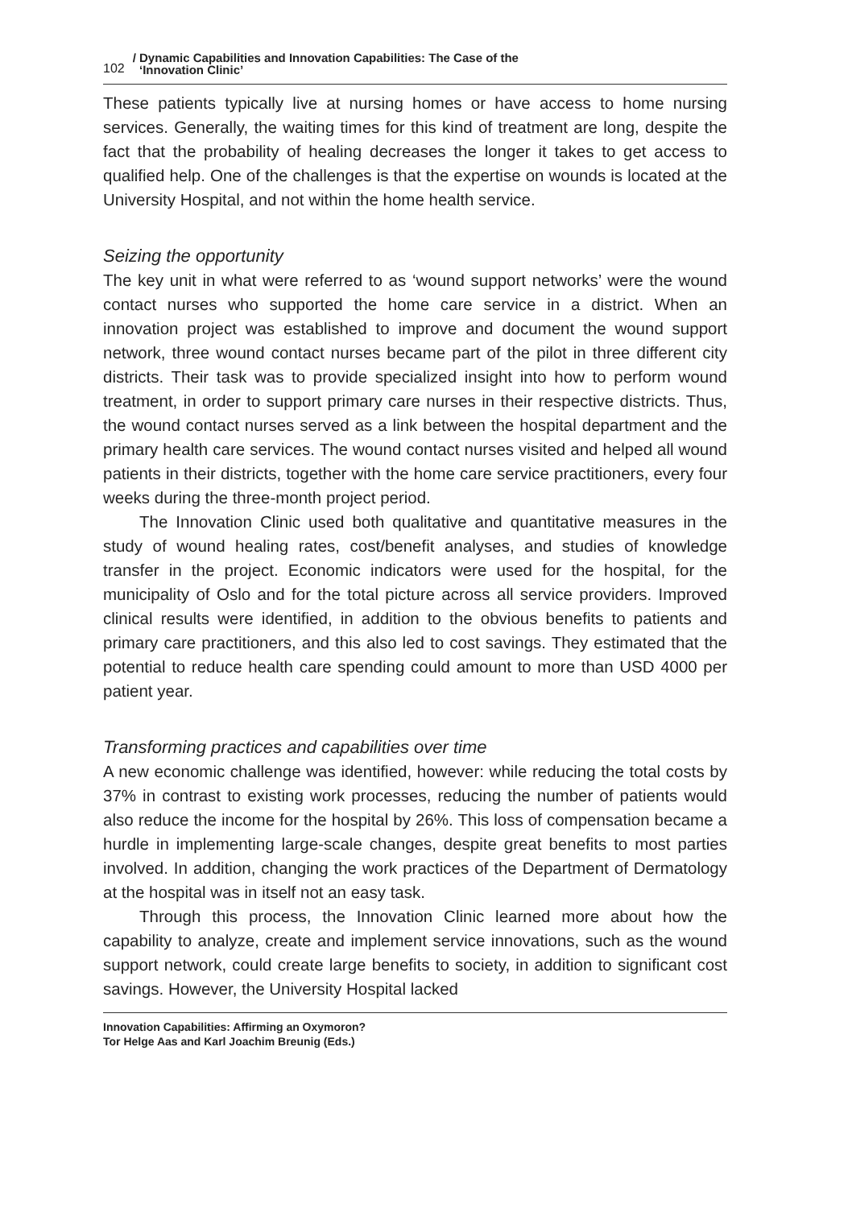102 / Dynamic Capabilities and Innovation Capabilities: The Case of the
‘Innovation Clinic’
These patients typically live at nursing homes or have access to home nursing services. Generally, the waiting times for this kind of treatment are long, despite the fact that the probability of healing decreases the longer it takes to get access to qualified help. One of the challenges is that the expertise on wounds is located at the University Hospital, and not within the home health service.
Seizing the opportunity
The key unit in what were referred to as ‘wound support networks’ were the wound contact nurses who supported the home care service in a district. When an innovation project was established to improve and document the wound support network, three wound contact nurses became part of the pilot in three different city districts. Their task was to provide specialized insight into how to perform wound treatment, in order to support primary care nurses in their respective districts. Thus, the wound contact nurses served as a link between the hospital department and the primary health care services. The wound contact nurses visited and helped all wound patients in their districts, together with the home care service practitioners, every four weeks during the three-month project period.
The Innovation Clinic used both qualitative and quantitative measures in the study of wound healing rates, cost/benefit analyses, and studies of knowledge transfer in the project. Economic indicators were used for the hospital, for the municipality of Oslo and for the total picture across all service providers. Improved clinical results were identified, in addition to the obvious benefits to patients and primary care practitioners, and this also led to cost savings. They estimated that the potential to reduce health care spending could amount to more than USD 4000 per patient year.
Transforming practices and capabilities over time
A new economic challenge was identified, however: while reducing the total costs by 37% in contrast to existing work processes, reducing the number of patients would also reduce the income for the hospital by 26%. This loss of compensation became a hurdle in implementing large-scale changes, despite great benefits to most parties involved. In addition, changing the work practices of the Department of Dermatology at the hospital was in itself not an easy task.
Through this process, the Innovation Clinic learned more about how the capability to analyze, create and implement service innovations, such as the wound support network, could create large benefits to society, in addition to significant cost savings. However, the University Hospital lacked
Innovation Capabilities: Affirming an Oxymoron?
Tor Helge Aas and Karl Joachim Breunig (Eds.)